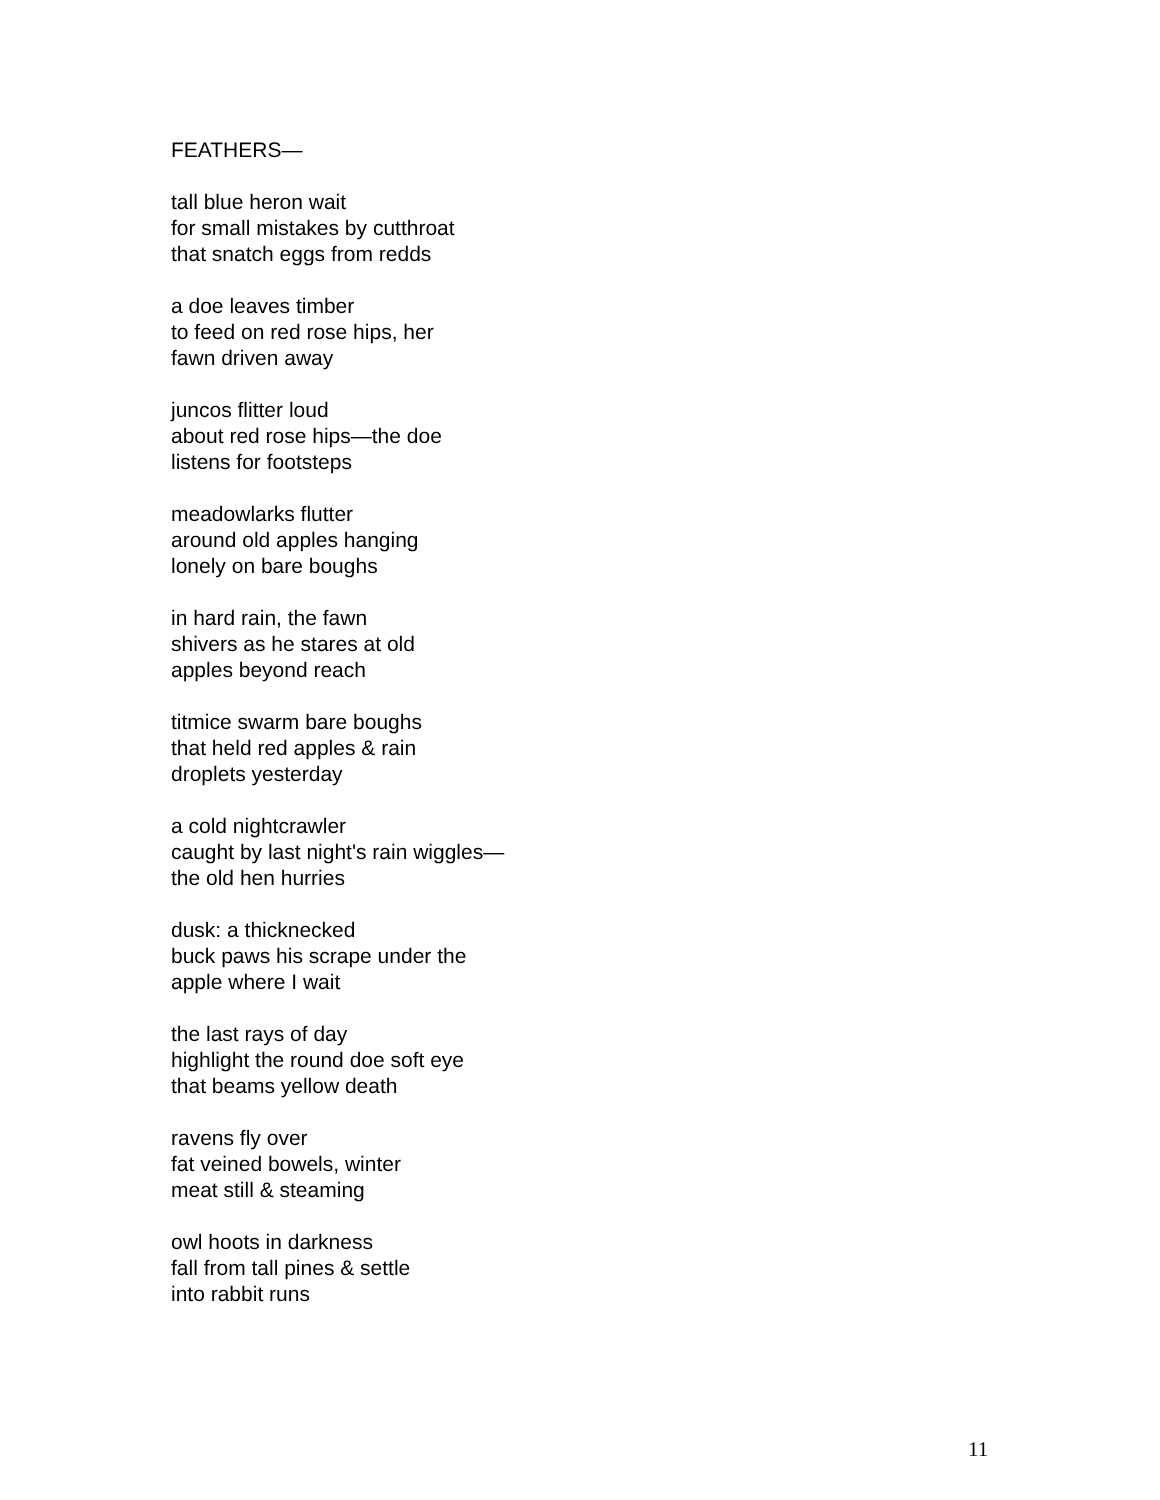FEATHERS—
tall blue heron wait
for small mistakes by cutthroat
that snatch eggs from redds
a doe leaves timber
to feed on red rose hips, her
fawn driven away
juncos flitter loud
about red rose hips—the doe
listens for footsteps
meadowlarks flutter
around old apples hanging
lonely on bare boughs
in hard rain, the fawn
shivers as he stares at old
apples beyond reach
titmice swarm bare boughs
that held red apples & rain
droplets yesterday
a cold nightcrawler
caught by last night's rain wiggles—
the old hen hurries
dusk: a thicknecked
buck paws his scrape under the
apple where I wait
the last rays of day
highlight the round doe soft eye
that beams yellow death
ravens fly over
fat veined bowels, winter
meat still & steaming
owl hoots in darkness
fall from tall pines & settle
into rabbit runs
11